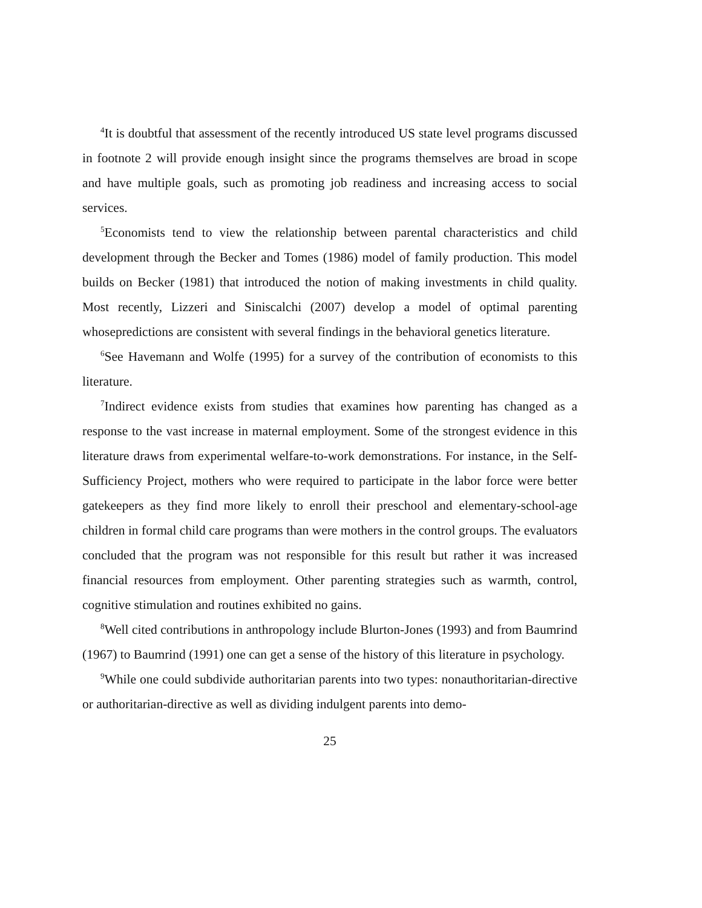<sup>4</sup> It is doubtful that assessment of the recently introduced US state level programs discussed in footnote 2 will provide enough insight since the programs themselves are broad in scope and have multiple goals, such as promoting job readiness and increasing access to social services.
<sup>5</sup> Economists tend to view the relationship between parental characteristics and child development through the Becker and Tomes (1986) model of family production. This model builds on Becker (1981) that introduced the notion of making investments in child quality. Most recently, Lizzeri and Siniscalchi (2007) develop a model of optimal parenting whosepredictions are consistent with several findings in the behavioral genetics literature.
<sup>6</sup> See Havemann and Wolfe (1995) for a survey of the contribution of economists to this literature.
<sup>7</sup> Indirect evidence exists from studies that examines how parenting has changed as a response to the vast increase in maternal employment. Some of the strongest evidence in this literature draws from experimental welfare-to-work demonstrations. For instance, in the Self-Sufficiency Project, mothers who were required to participate in the labor force were better gatekeepers as they find more likely to enroll their preschool and elementary-school-age children in formal child care programs than were mothers in the control groups. The evaluators concluded that the program was not responsible for this result but rather it was increased financial resources from employment. Other parenting strategies such as warmth, control, cognitive stimulation and routines exhibited no gains.
<sup>8</sup> Well cited contributions in anthropology include Blurton-Jones (1993) and from Baumrind (1967) to Baumrind (1991) one can get a sense of the history of this literature in psychology.
<sup>9</sup> While one could subdivide authoritarian parents into two types: nonauthoritarian-directive or authoritarian-directive as well as dividing indulgent parents into demo-
25